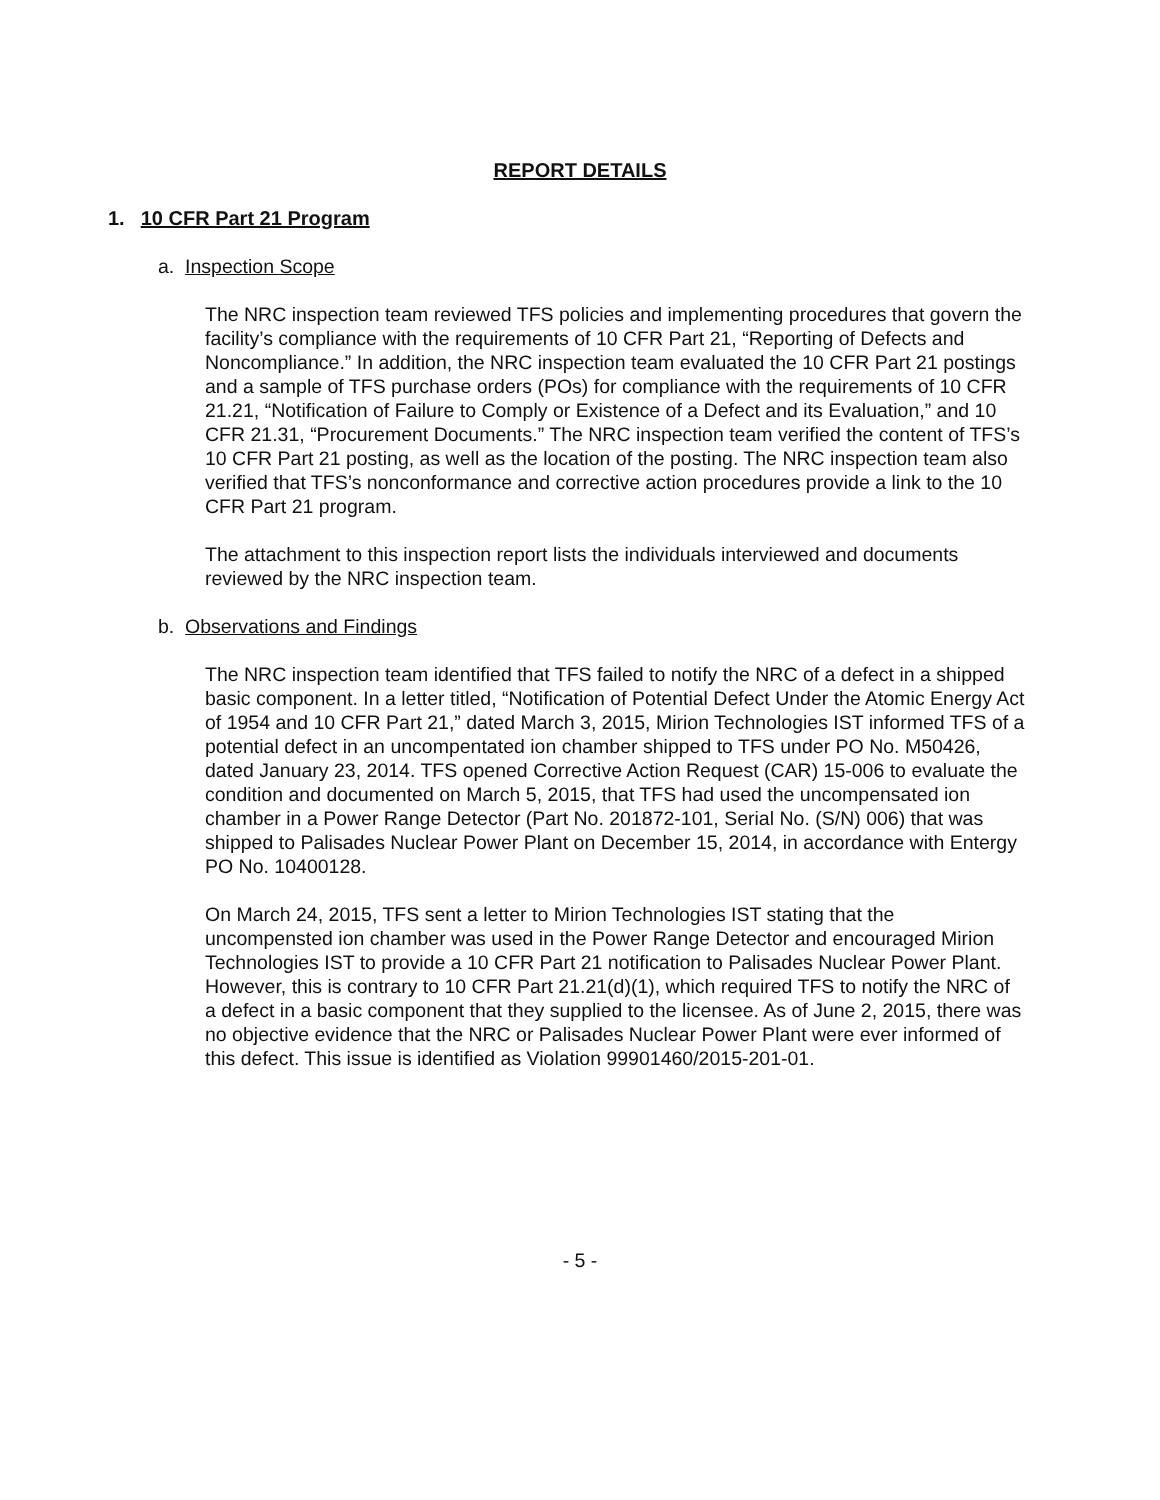REPORT DETAILS
1. 10 CFR Part 21 Program
a. Inspection Scope
The NRC inspection team reviewed TFS policies and implementing procedures that govern the facility’s compliance with the requirements of 10 CFR Part 21, “Reporting of Defects and Noncompliance.” In addition, the NRC inspection team evaluated the 10 CFR Part 21 postings and a sample of TFS purchase orders (POs) for compliance with the requirements of 10 CFR 21.21, “Notification of Failure to Comply or Existence of a Defect and its Evaluation,” and 10 CFR 21.31, “Procurement Documents.” The NRC inspection team verified the content of TFS’s 10 CFR Part 21 posting, as well as the location of the posting. The NRC inspection team also verified that TFS’s nonconformance and corrective action procedures provide a link to the 10 CFR Part 21 program.
The attachment to this inspection report lists the individuals interviewed and documents reviewed by the NRC inspection team.
b. Observations and Findings
The NRC inspection team identified that TFS failed to notify the NRC of a defect in a shipped basic component. In a letter titled, “Notification of Potential Defect Under the Atomic Energy Act of 1954 and 10 CFR Part 21,” dated March 3, 2015, Mirion Technologies IST informed TFS of a potential defect in an uncompentated ion chamber shipped to TFS under PO No. M50426, dated January 23, 2014. TFS opened Corrective Action Request (CAR) 15-006 to evaluate the condition and documented on March 5, 2015, that TFS had used the uncompensated ion chamber in a Power Range Detector (Part No. 201872-101, Serial No. (S/N) 006) that was shipped to Palisades Nuclear Power Plant on December 15, 2014, in accordance with Entergy PO No. 10400128.
On March 24, 2015, TFS sent a letter to Mirion Technologies IST stating that the uncompensted ion chamber was used in the Power Range Detector and encouraged Mirion Technologies IST to provide a 10 CFR Part 21 notification to Palisades Nuclear Power Plant. However, this is contrary to 10 CFR Part 21.21(d)(1), which required TFS to notify the NRC of a defect in a basic component that they supplied to the licensee. As of June 2, 2015, there was no objective evidence that the NRC or Palisades Nuclear Power Plant were ever informed of this defect. This issue is identified as Violation 99901460/2015-201-01.
- 5 -